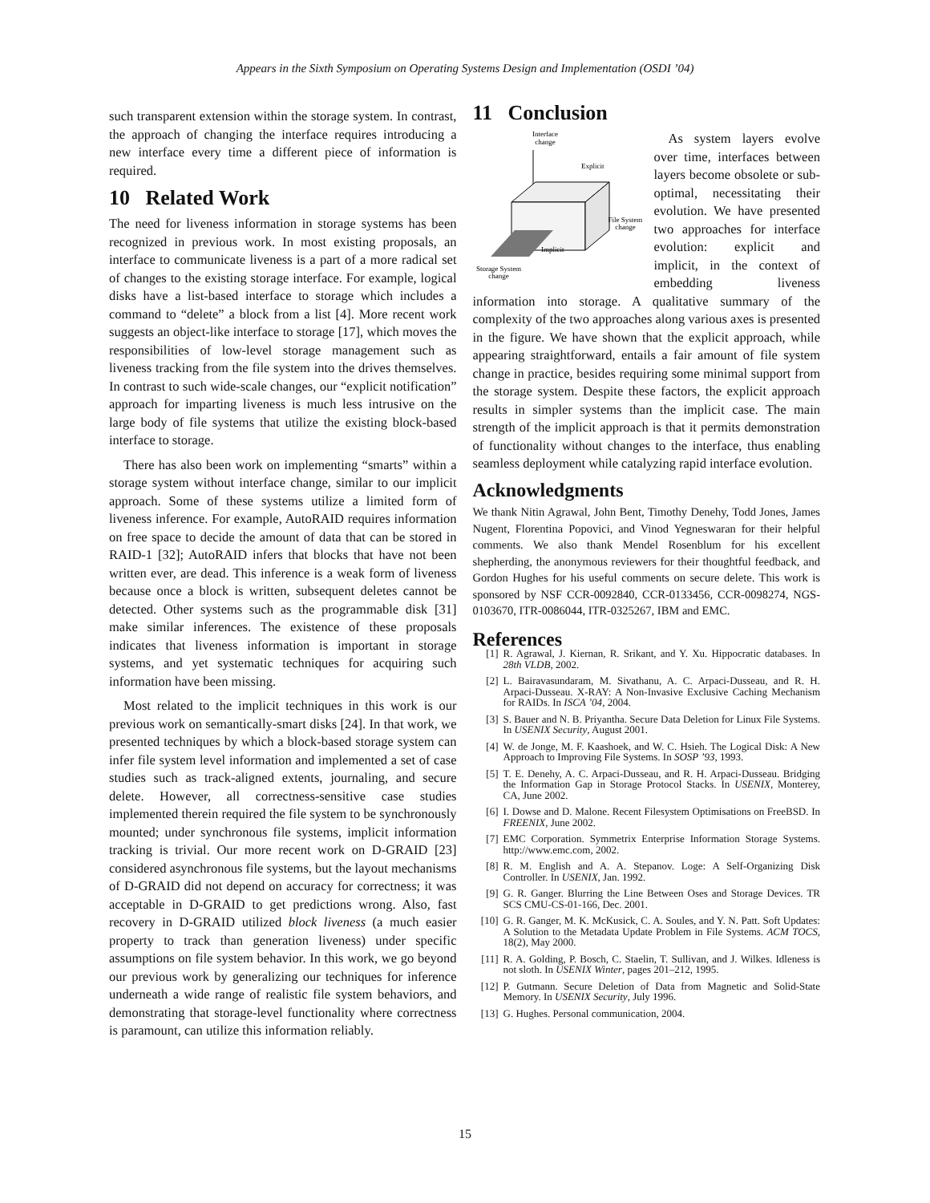Appears in the Sixth Symposium on Operating Systems Design and Implementation (OSDI ’04)
such transparent extension within the storage system. In contrast, the approach of changing the interface requires introducing a new interface every time a different piece of information is required.
10 Related Work
The need for liveness information in storage systems has been recognized in previous work. In most existing proposals, an interface to communicate liveness is a part of a more radical set of changes to the existing storage interface. For example, logical disks have a list-based interface to storage which includes a command to “delete” a block from a list [4]. More recent work suggests an object-like interface to storage [17], which moves the responsibilities of low-level storage management such as liveness tracking from the file system into the drives themselves. In contrast to such wide-scale changes, our “explicit notification” approach for imparting liveness is much less intrusive on the large body of file systems that utilize the existing block-based interface to storage.
There has also been work on implementing “smarts” within a storage system without interface change, similar to our implicit approach. Some of these systems utilize a limited form of liveness inference. For example, AutoRAID requires information on free space to decide the amount of data that can be stored in RAID-1 [32]; AutoRAID infers that blocks that have not been written ever, are dead. This inference is a weak form of liveness because once a block is written, subsequent deletes cannot be detected. Other systems such as the programmable disk [31] make similar inferences. The existence of these proposals indicates that liveness information is important in storage systems, and yet systematic techniques for acquiring such information have been missing.
Most related to the implicit techniques in this work is our previous work on semantically-smart disks [24]. In that work, we presented techniques by which a block-based storage system can infer file system level information and implemented a set of case studies such as track-aligned extents, journaling, and secure delete. However, all correctness-sensitive case studies implemented therein required the file system to be synchronously mounted; under synchronous file systems, implicit information tracking is trivial. Our more recent work on D-GRAID [23] considered asynchronous file systems, but the layout mechanisms of D-GRAID did not depend on accuracy for correctness; it was acceptable in D-GRAID to get predictions wrong. Also, fast recovery in D-GRAID utilized block liveness (a much easier property to track than generation liveness) under specific assumptions on file system behavior. In this work, we go beyond our previous work by generalizing our techniques for inference underneath a wide range of realistic file system behaviors, and demonstrating that storage-level functionality where correctness is paramount, can utilize this information reliably.
11 Conclusion
Interface
change
Explicit
File System
change
Implicit
Storage System
change
As system layers evolve over time, interfaces between layers become obsolete or sub-optimal, necessitating their evolution. We have presented two approaches for interface evolution: explicit and implicit, in the context of embedding liveness information into storage. A qualitative summary of the complexity of the two approaches along various axes is presented in the figure. We have shown that the explicit approach, while appearing straightforward, entails a fair amount of file system change in practice, besides requiring some minimal support from the storage system. Despite these factors, the explicit approach results in simpler systems than the implicit case. The main strength of the implicit approach is that it permits demonstration of functionality without changes to the interface, thus enabling seamless deployment while catalyzing rapid interface evolution.
Acknowledgments
We thank Nitin Agrawal, John Bent, Timothy Denehy, Todd Jones, James Nugent, Florentina Popovici, and Vinod Yegneswaran for their helpful comments. We also thank Mendel Rosenblum for his excellent shepherding, the anonymous reviewers for their thoughtful feedback, and Gordon Hughes for his useful comments on secure delete. This work is sponsored by NSF CCR-0092840, CCR-0133456, CCR-0098274, NGS-0103670, ITR-0086044, ITR-0325267, IBM and EMC.
References
[1] R. Agrawal, J. Kiernan, R. Srikant, and Y. Xu. Hippocratic databases. In 28th VLDB, 2002.
[2] L. Bairavasundaram, M. Sivathanu, A. C. Arpaci-Dusseau, and R. H. Arpaci-Dusseau. X-RAY: A Non-Invasive Exclusive Caching Mechanism for RAIDs. In ISCA ’04, 2004.
[3] S. Bauer and N. B. Priyantha. Secure Data Deletion for Linux File Systems. In USENIX Security, August 2001.
[4] W. de Jonge, M. F. Kaashoek, and W. C. Hsieh. The Logical Disk: A New Approach to Improving File Systems. In SOSP ’93, 1993.
[5] T. E. Denehy, A. C. Arpaci-Dusseau, and R. H. Arpaci-Dusseau. Bridging the Information Gap in Storage Protocol Stacks. In USENIX, Monterey, CA, June 2002.
[6] I. Dowse and D. Malone. Recent Filesystem Optimisations on FreeBSD. In FREENIX, June 2002.
[7] EMC Corporation. Symmetrix Enterprise Information Storage Systems. http://www.emc.com, 2002.
[8] R. M. English and A. A. Stepanov. Loge: A Self-Organizing Disk Controller. In USENIX, Jan. 1992.
[9] G. R. Ganger. Blurring the Line Between Oses and Storage Devices. TR SCS CMU-CS-01-166, Dec. 2001.
[10] G. R. Ganger, M. K. McKusick, C. A. Soules, and Y. N. Patt. Soft Updates: A Solution to the Metadata Update Problem in File Systems. ACM TOCS, 18(2), May 2000.
[11] R. A. Golding, P. Bosch, C. Staelin, T. Sullivan, and J. Wilkes. Idleness is not sloth. In USENIX Winter, pages 201–212, 1995.
[12] P. Gutmann. Secure Deletion of Data from Magnetic and Solid-State Memory. In USENIX Security, July 1996.
[13] G. Hughes. Personal communication, 2004.
15